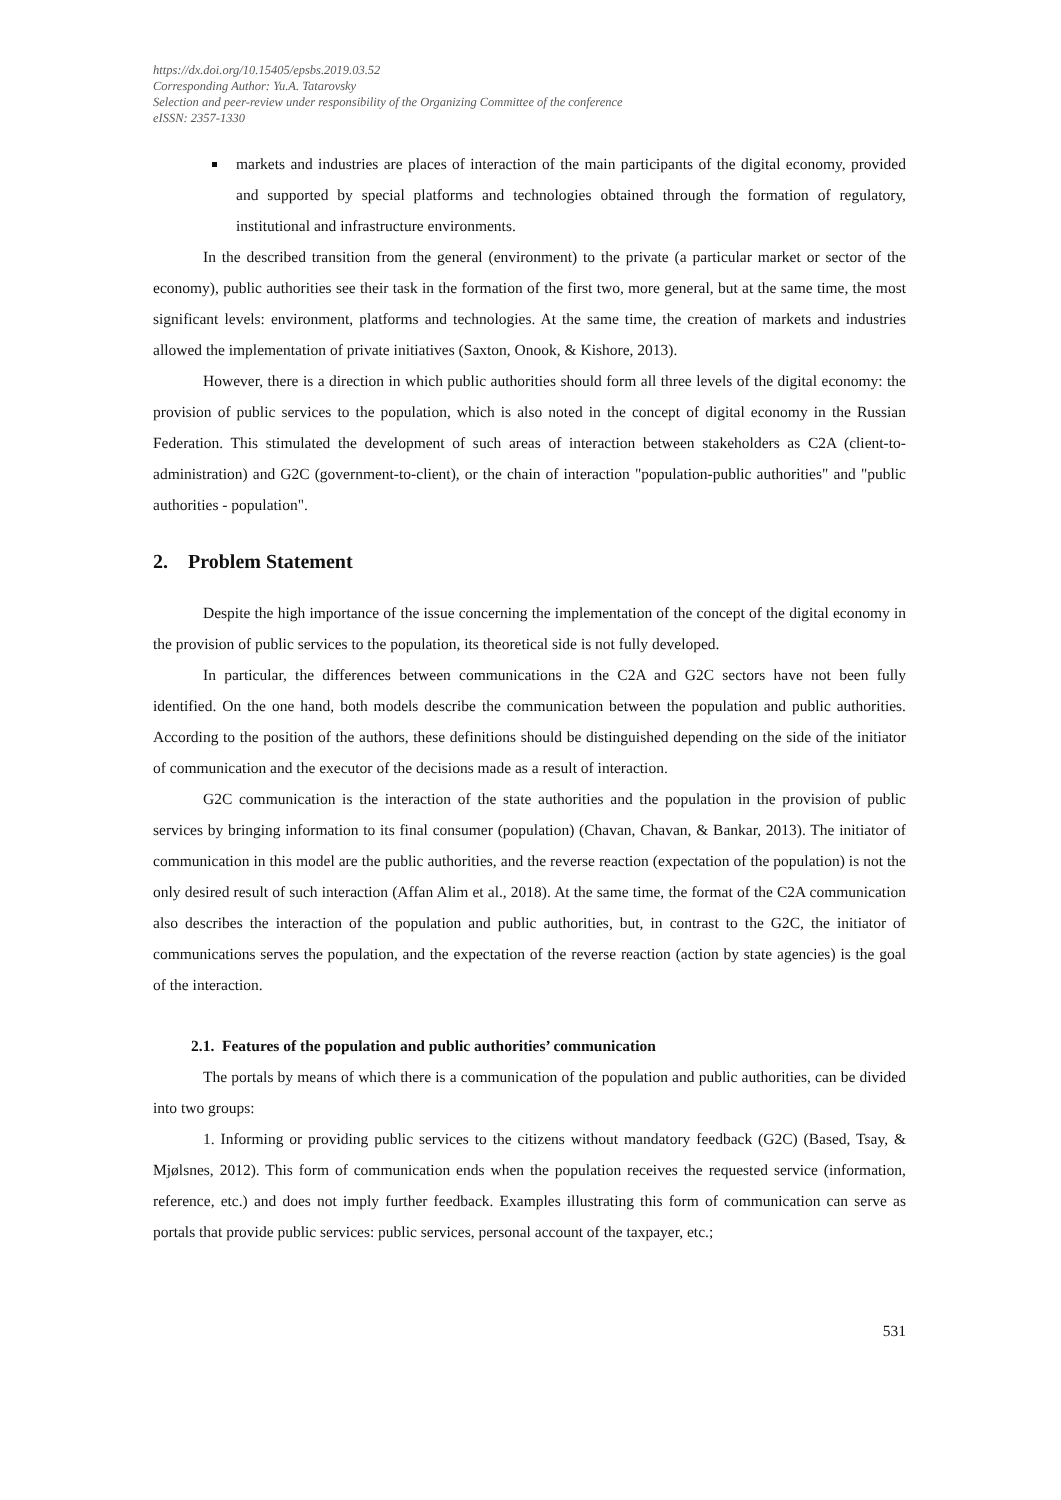https://dx.doi.org/10.15405/epsbs.2019.03.52
Corresponding Author: Yu.A. Tatarovsky
Selection and peer-review under responsibility of the Organizing Committee of the conference
eISSN: 2357-1330
markets and industries are places of interaction of the main participants of the digital economy, provided and supported by special platforms and technologies obtained through the formation of regulatory, institutional and infrastructure environments.
In the described transition from the general (environment) to the private (a particular market or sector of the economy), public authorities see their task in the formation of the first two, more general, but at the same time, the most significant levels: environment, platforms and technologies. At the same time, the creation of markets and industries allowed the implementation of private initiatives (Saxton, Onook, & Kishore, 2013).
However, there is a direction in which public authorities should form all three levels of the digital economy: the provision of public services to the population, which is also noted in the concept of digital economy in the Russian Federation. This stimulated the development of such areas of interaction between stakeholders as C2A (client-to-administration) and G2C (government-to-client), or the chain of interaction "population-public authorities" and "public authorities - population".
2. Problem Statement
Despite the high importance of the issue concerning the implementation of the concept of the digital economy in the provision of public services to the population, its theoretical side is not fully developed.
In particular, the differences between communications in the C2A and G2C sectors have not been fully identified. On the one hand, both models describe the communication between the population and public authorities. According to the position of the authors, these definitions should be distinguished depending on the side of the initiator of communication and the executor of the decisions made as a result of interaction.
G2C communication is the interaction of the state authorities and the population in the provision of public services by bringing information to its final consumer (population) (Chavan, Chavan, & Bankar, 2013). The initiator of communication in this model are the public authorities, and the reverse reaction (expectation of the population) is not the only desired result of such interaction (Affan Alim et al., 2018). At the same time, the format of the C2A communication also describes the interaction of the population and public authorities, but, in contrast to the G2C, the initiator of communications serves the population, and the expectation of the reverse reaction (action by state agencies) is the goal of the interaction.
2.1. Features of the population and public authorities’ communication
The portals by means of which there is a communication of the population and public authorities, can be divided into two groups:
1. Informing or providing public services to the citizens without mandatory feedback (G2C) (Based, Tsay, & Mjølsnes, 2012). This form of communication ends when the population receives the requested service (information, reference, etc.) and does not imply further feedback. Examples illustrating this form of communication can serve as portals that provide public services: public services, personal account of the taxpayer, etc.;
531